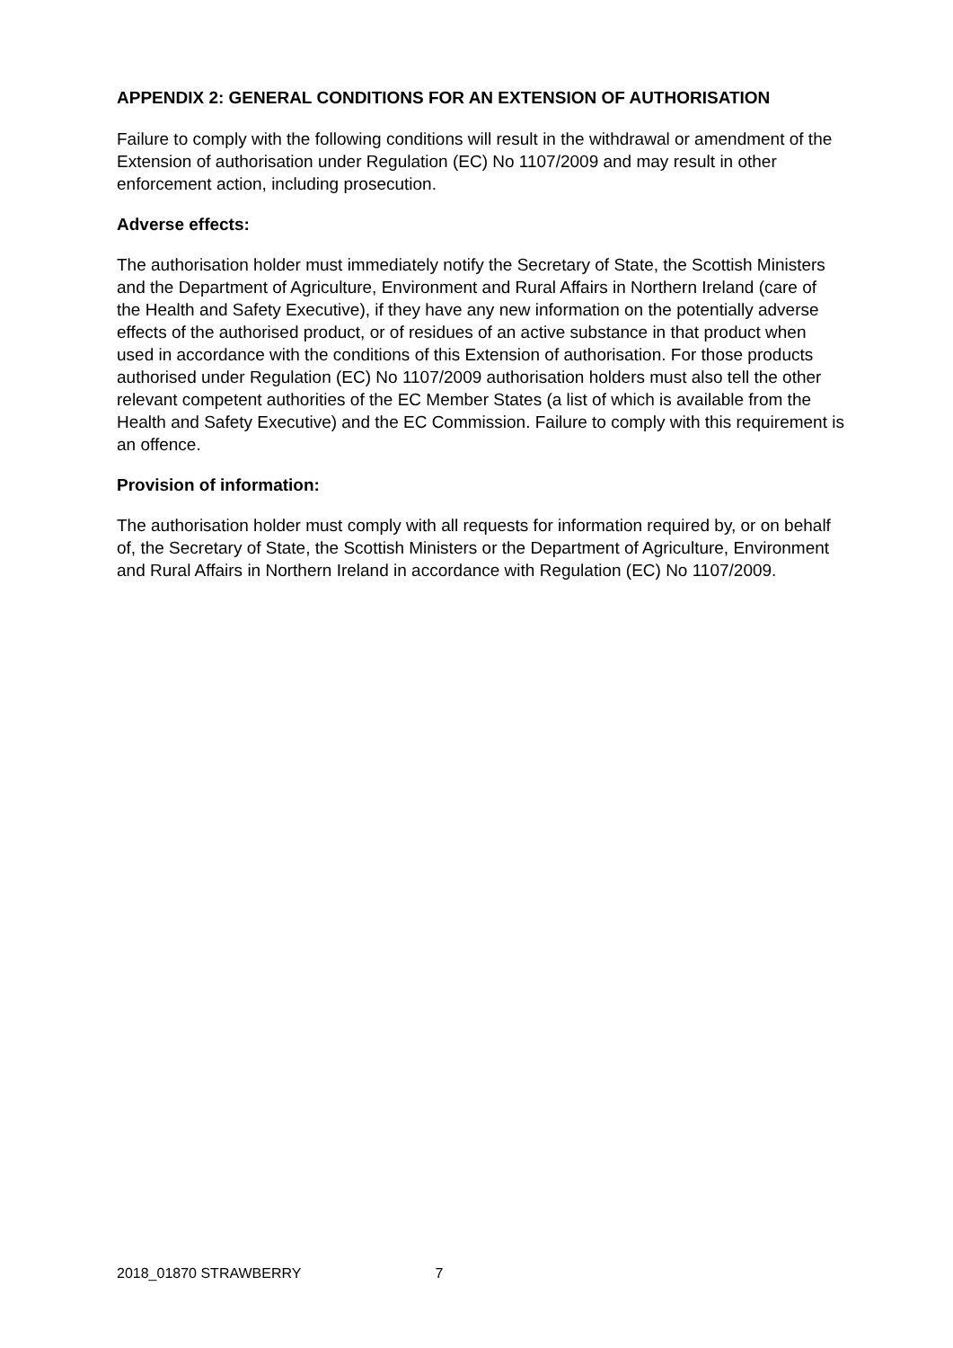APPENDIX 2: GENERAL CONDITIONS FOR AN EXTENSION OF AUTHORISATION
Failure to comply with the following conditions will result in the withdrawal or amendment of the Extension of authorisation under Regulation (EC) No 1107/2009 and may result in other enforcement action, including prosecution.
Adverse effects:
The authorisation holder must immediately notify the Secretary of State, the Scottish Ministers and the Department of Agriculture, Environment and Rural Affairs in Northern Ireland (care of the Health and Safety Executive), if they have any new information on the potentially adverse effects of the authorised product, or of residues of an active substance in that product when used in accordance with the conditions of this Extension of authorisation. For those products authorised under Regulation (EC) No 1107/2009 authorisation holders must also tell the other relevant competent authorities of the EC Member States (a list of which is available from the Health and Safety Executive) and the EC Commission. Failure to comply with this requirement is an offence.
Provision of information:
The authorisation holder must comply with all requests for information required by, or on behalf of, the Secretary of State, the Scottish Ministers or the Department of Agriculture, Environment and Rural Affairs in Northern Ireland in accordance with Regulation (EC) No 1107/2009.
2018_01870 STRAWBERRY 7